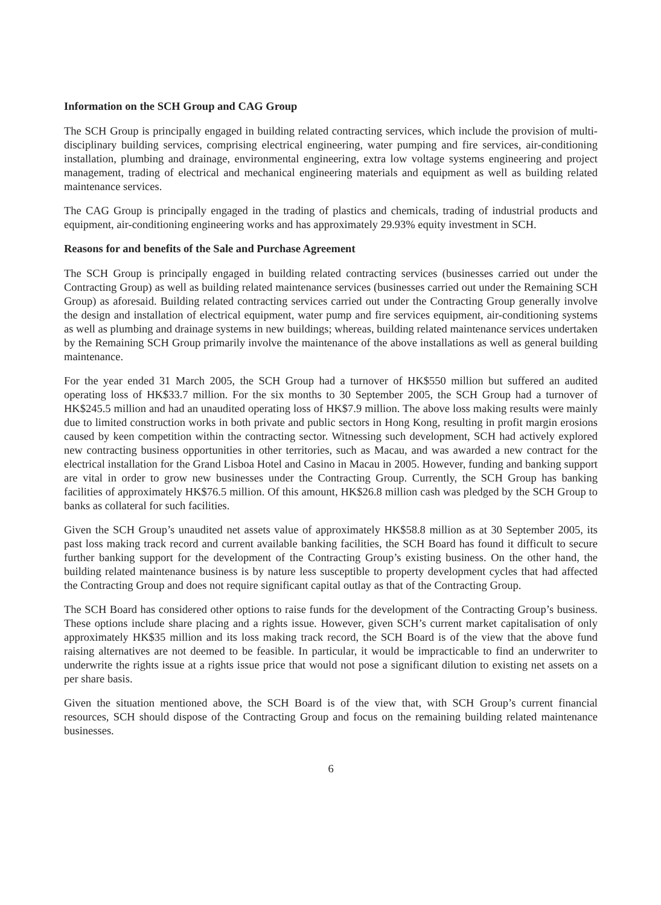Information on the SCH Group and CAG Group
The SCH Group is principally engaged in building related contracting services, which include the provision of multi-disciplinary building services, comprising electrical engineering, water pumping and fire services, air-conditioning installation, plumbing and drainage, environmental engineering, extra low voltage systems engineering and project management, trading of electrical and mechanical engineering materials and equipment as well as building related maintenance services.
The CAG Group is principally engaged in the trading of plastics and chemicals, trading of industrial products and equipment, air-conditioning engineering works and has approximately 29.93% equity investment in SCH.
Reasons for and benefits of the Sale and Purchase Agreement
The SCH Group is principally engaged in building related contracting services (businesses carried out under the Contracting Group) as well as building related maintenance services (businesses carried out under the Remaining SCH Group) as aforesaid. Building related contracting services carried out under the Contracting Group generally involve the design and installation of electrical equipment, water pump and fire services equipment, air-conditioning systems as well as plumbing and drainage systems in new buildings; whereas, building related maintenance services undertaken by the Remaining SCH Group primarily involve the maintenance of the above installations as well as general building maintenance.
For the year ended 31 March 2005, the SCH Group had a turnover of HK$550 million but suffered an audited operating loss of HK$33.7 million. For the six months to 30 September 2005, the SCH Group had a turnover of HK$245.5 million and had an unaudited operating loss of HK$7.9 million. The above loss making results were mainly due to limited construction works in both private and public sectors in Hong Kong, resulting in profit margin erosions caused by keen competition within the contracting sector. Witnessing such development, SCH had actively explored new contracting business opportunities in other territories, such as Macau, and was awarded a new contract for the electrical installation for the Grand Lisboa Hotel and Casino in Macau in 2005. However, funding and banking support are vital in order to grow new businesses under the Contracting Group. Currently, the SCH Group has banking facilities of approximately HK$76.5 million. Of this amount, HK$26.8 million cash was pledged by the SCH Group to banks as collateral for such facilities.
Given the SCH Group’s unaudited net assets value of approximately HK$58.8 million as at 30 September 2005, its past loss making track record and current available banking facilities, the SCH Board has found it difficult to secure further banking support for the development of the Contracting Group’s existing business. On the other hand, the building related maintenance business is by nature less susceptible to property development cycles that had affected the Contracting Group and does not require significant capital outlay as that of the Contracting Group.
The SCH Board has considered other options to raise funds for the development of the Contracting Group’s business. These options include share placing and a rights issue. However, given SCH’s current market capitalisation of only approximately HK$35 million and its loss making track record, the SCH Board is of the view that the above fund raising alternatives are not deemed to be feasible. In particular, it would be impracticable to find an underwriter to underwrite the rights issue at a rights issue price that would not pose a significant dilution to existing net assets on a per share basis.
Given the situation mentioned above, the SCH Board is of the view that, with SCH Group’s current financial resources, SCH should dispose of the Contracting Group and focus on the remaining building related maintenance businesses.
6